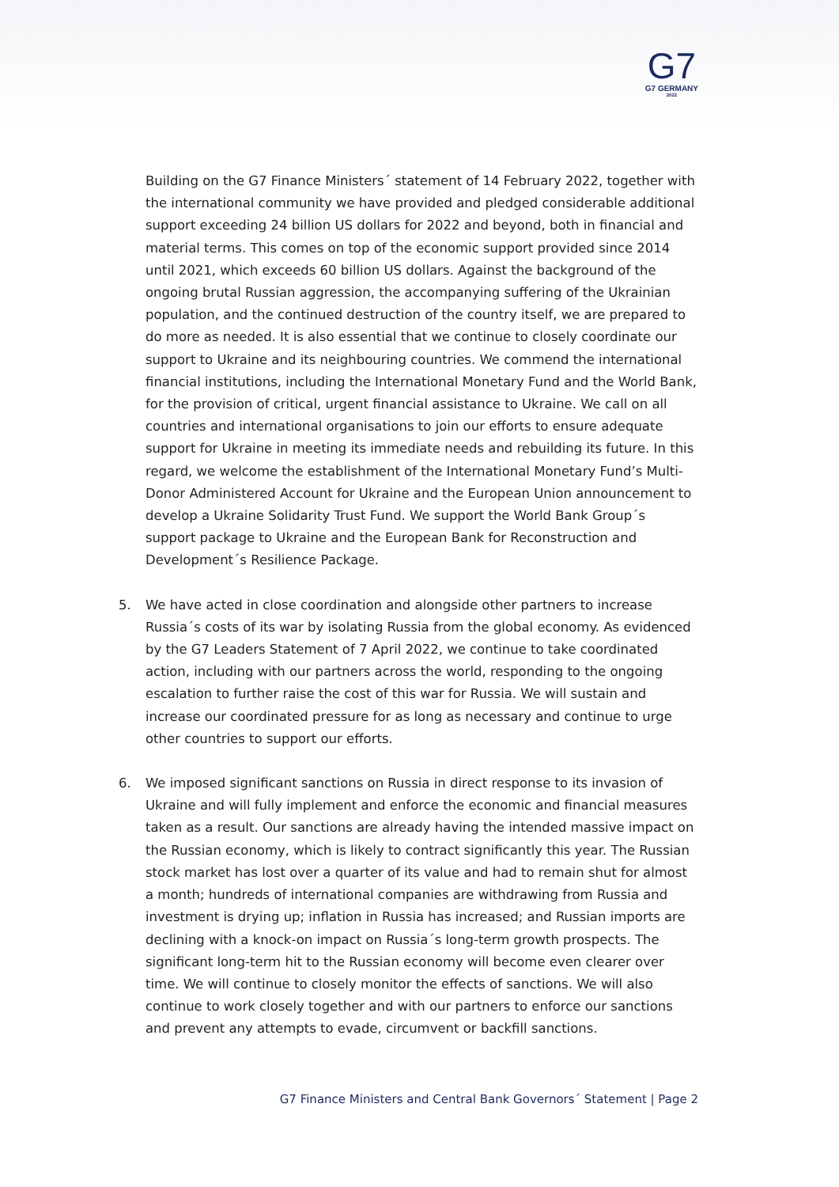G7
G7 GERMANY
2022
Building on the G7 Finance Ministers´ statement of 14 February 2022, together with the international community we have provided and pledged considerable additional support exceeding 24 billion US dollars for 2022 and beyond, both in financial and material terms. This comes on top of the economic support provided since 2014 until 2021, which exceeds 60 billion US dollars. Against the background of the ongoing brutal Russian aggression, the accompanying suffering of the Ukrainian population, and the continued destruction of the country itself, we are prepared to do more as needed. It is also essential that we continue to closely coordinate our support to Ukraine and its neighbouring countries. We commend the international financial institutions, including the International Monetary Fund and the World Bank, for the provision of critical, urgent financial assistance to Ukraine. We call on all countries and international organisations to join our efforts to ensure adequate support for Ukraine in meeting its immediate needs and rebuilding its future. In this regard, we welcome the establishment of the International Monetary Fund’s Multi-Donor Administered Account for Ukraine and the European Union announcement to develop a Ukraine Solidarity Trust Fund. We support the World Bank Group´s support package to Ukraine and the European Bank for Reconstruction and Development´s Resilience Package.
5. We have acted in close coordination and alongside other partners to increase Russia´s costs of its war by isolating Russia from the global economy. As evidenced by the G7 Leaders Statement of 7 April 2022, we continue to take coordinated action, including with our partners across the world, responding to the ongoing escalation to further raise the cost of this war for Russia. We will sustain and increase our coordinated pressure for as long as necessary and continue to urge other countries to support our efforts.
6. We imposed significant sanctions on Russia in direct response to its invasion of Ukraine and will fully implement and enforce the economic and financial measures taken as a result. Our sanctions are already having the intended massive impact on the Russian economy, which is likely to contract significantly this year. The Russian stock market has lost over a quarter of its value and had to remain shut for almost a month; hundreds of international companies are withdrawing from Russia and investment is drying up; inflation in Russia has increased; and Russian imports are declining with a knock-on impact on Russia´s long-term growth prospects. The significant long-term hit to the Russian economy will become even clearer over time. We will continue to closely monitor the effects of sanctions. We will also continue to work closely together and with our partners to enforce our sanctions and prevent any attempts to evade, circumvent or backfill sanctions.
G7 Finance Ministers and Central Bank Governors´ Statement | Page 2